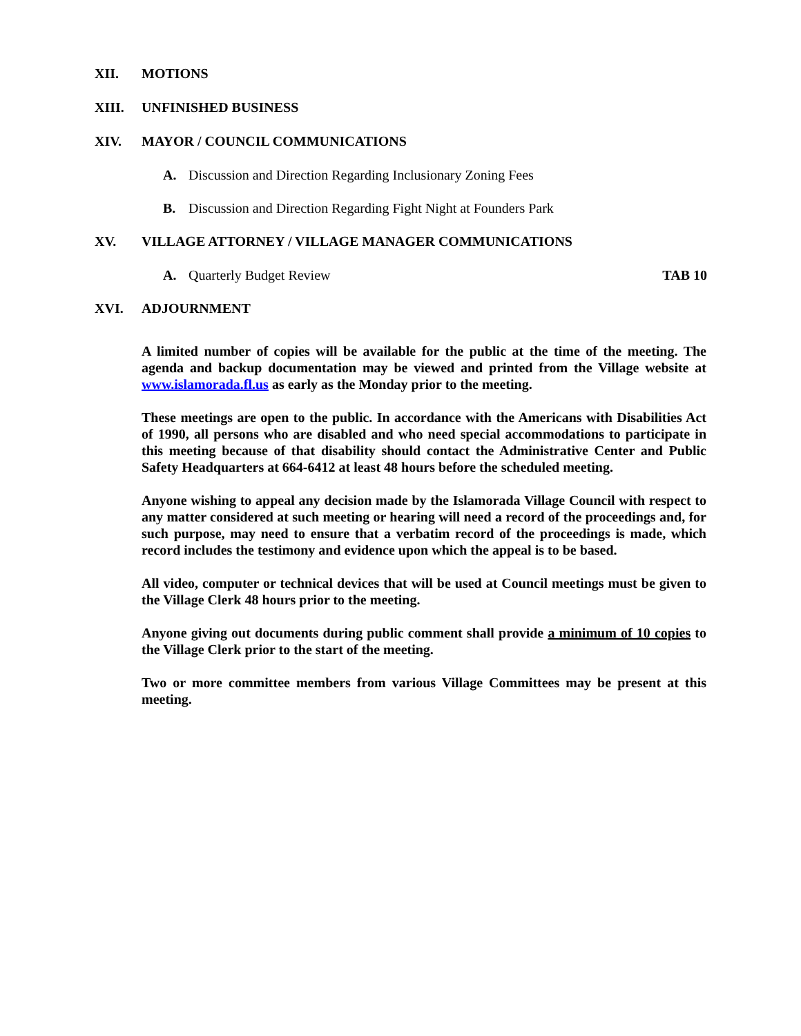XII. MOTIONS
XIII. UNFINISHED BUSINESS
XIV. MAYOR / COUNCIL COMMUNICATIONS
A. Discussion and Direction Regarding Inclusionary Zoning Fees
B. Discussion and Direction Regarding Fight Night at Founders Park
XV. VILLAGE ATTORNEY / VILLAGE MANAGER COMMUNICATIONS
A. Quarterly Budget Review TAB 10
XVI. ADJOURNMENT
A limited number of copies will be available for the public at the time of the meeting. The agenda and backup documentation may be viewed and printed from the Village website at www.islamorada.fl.us as early as the Monday prior to the meeting.
These meetings are open to the public. In accordance with the Americans with Disabilities Act of 1990, all persons who are disabled and who need special accommodations to participate in this meeting because of that disability should contact the Administrative Center and Public Safety Headquarters at 664-6412 at least 48 hours before the scheduled meeting.
Anyone wishing to appeal any decision made by the Islamorada Village Council with respect to any matter considered at such meeting or hearing will need a record of the proceedings and, for such purpose, may need to ensure that a verbatim record of the proceedings is made, which record includes the testimony and evidence upon which the appeal is to be based.
All video, computer or technical devices that will be used at Council meetings must be given to the Village Clerk 48 hours prior to the meeting.
Anyone giving out documents during public comment shall provide a minimum of 10 copies to the Village Clerk prior to the start of the meeting.
Two or more committee members from various Village Committees may be present at this meeting.